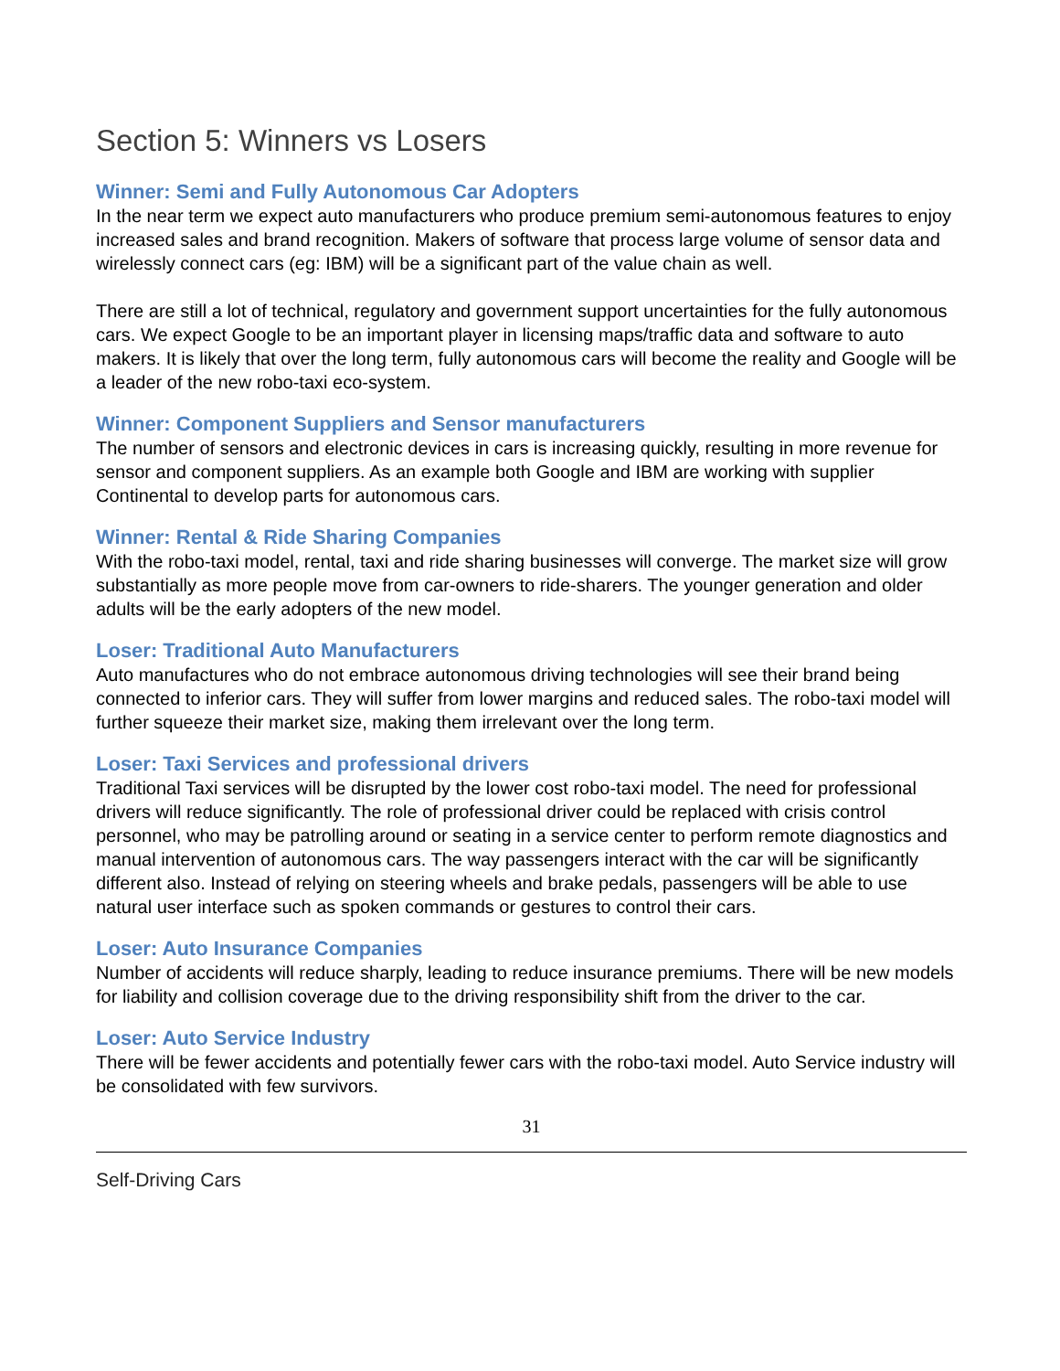Section 5: Winners vs Losers
Winner: Semi and Fully Autonomous Car Adopters
In the near term we expect auto manufacturers who produce premium semi-autonomous features to enjoy increased sales and brand recognition. Makers of software that process large volume of sensor data and wirelessly connect cars (eg: IBM) will be a significant part of the value chain as well.
There are still a lot of technical, regulatory and government support uncertainties for the fully autonomous cars. We expect Google to be an important player in licensing maps/traffic data and software to auto makers. It is likely that over the long term, fully autonomous cars will become the reality and Google will be a leader of the new robo-taxi eco-system.
Winner: Component Suppliers and Sensor manufacturers
The number of sensors and electronic devices in cars is increasing quickly, resulting in more revenue for sensor and component suppliers. As an example both Google and IBM are working with supplier Continental to develop parts for autonomous cars.
Winner: Rental & Ride Sharing Companies
With the robo-taxi model, rental, taxi and ride sharing businesses will converge. The market size will grow substantially as more people move from car-owners to ride-sharers. The younger generation and older adults will be the early adopters of the new model.
Loser: Traditional Auto Manufacturers
Auto manufactures who do not embrace autonomous driving technologies will see their brand being connected to inferior cars. They will suffer from lower margins and reduced sales. The robo-taxi model will further squeeze their market size, making them irrelevant over the long term.
Loser: Taxi Services and professional drivers
Traditional Taxi services will be disrupted by the lower cost robo-taxi model. The need for professional drivers will reduce significantly. The role of professional driver could be replaced with crisis control personnel, who may be patrolling around or seating in a service center to perform remote diagnostics and manual intervention of autonomous cars. The way passengers interact with the car will be significantly different also. Instead of relying on steering wheels and brake pedals, passengers will be able to use natural user interface such as spoken commands or gestures to control their cars.
Loser: Auto Insurance Companies
Number of accidents will reduce sharply, leading to reduce insurance premiums. There will be new models for liability and collision coverage due to the driving responsibility shift from the driver to the car.
Loser: Auto Service Industry
There will be fewer accidents and potentially fewer cars with the robo-taxi model. Auto Service industry will be consolidated with few survivors.
31
Self-Driving Cars